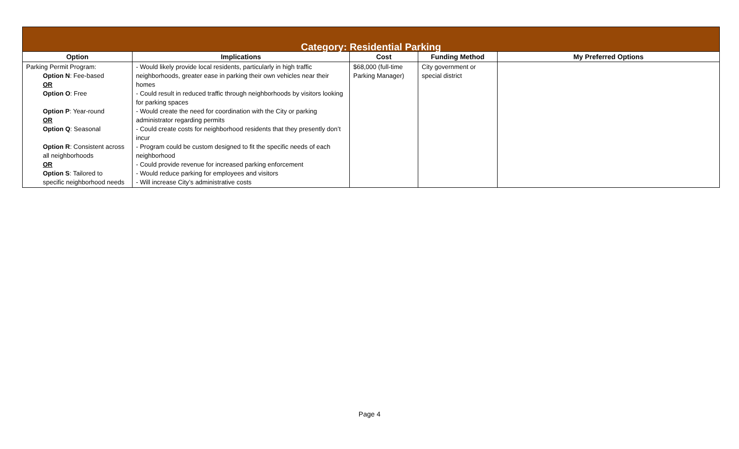| Category: Residential Parking | | | | |
| --- | --- | --- | --- | --- |
| Option | Implications | Cost | Funding Method | My Preferred Options |
| Parking Permit Program: Option N : Fee-based OR Option O : Free Option P : Year-round OR Option Q : Seasonal Option R : Consistent across all neighborhoods OR Option S : Tailored to specific neighborhood needs | - Would likely provide local residents, particularly in high traffic neighborhoods, greater ease in parking their own vehicles near their homes - Could result in reduced traffic through neighborhoods by visitors looking for parking spaces - Would create the need for coordination with the City or parking administrator regarding permits - Could create costs for neighborhood residents that they presently don’t incur - Program could be custom designed to fit the specific needs of each neighborhood - Could provide revenue for increased parking enforcement - Would reduce parking for employees and visitors - Will increase City’s administrative costs | $68,000 (full-time Parking Manager) | City government or special district | |
Page 4